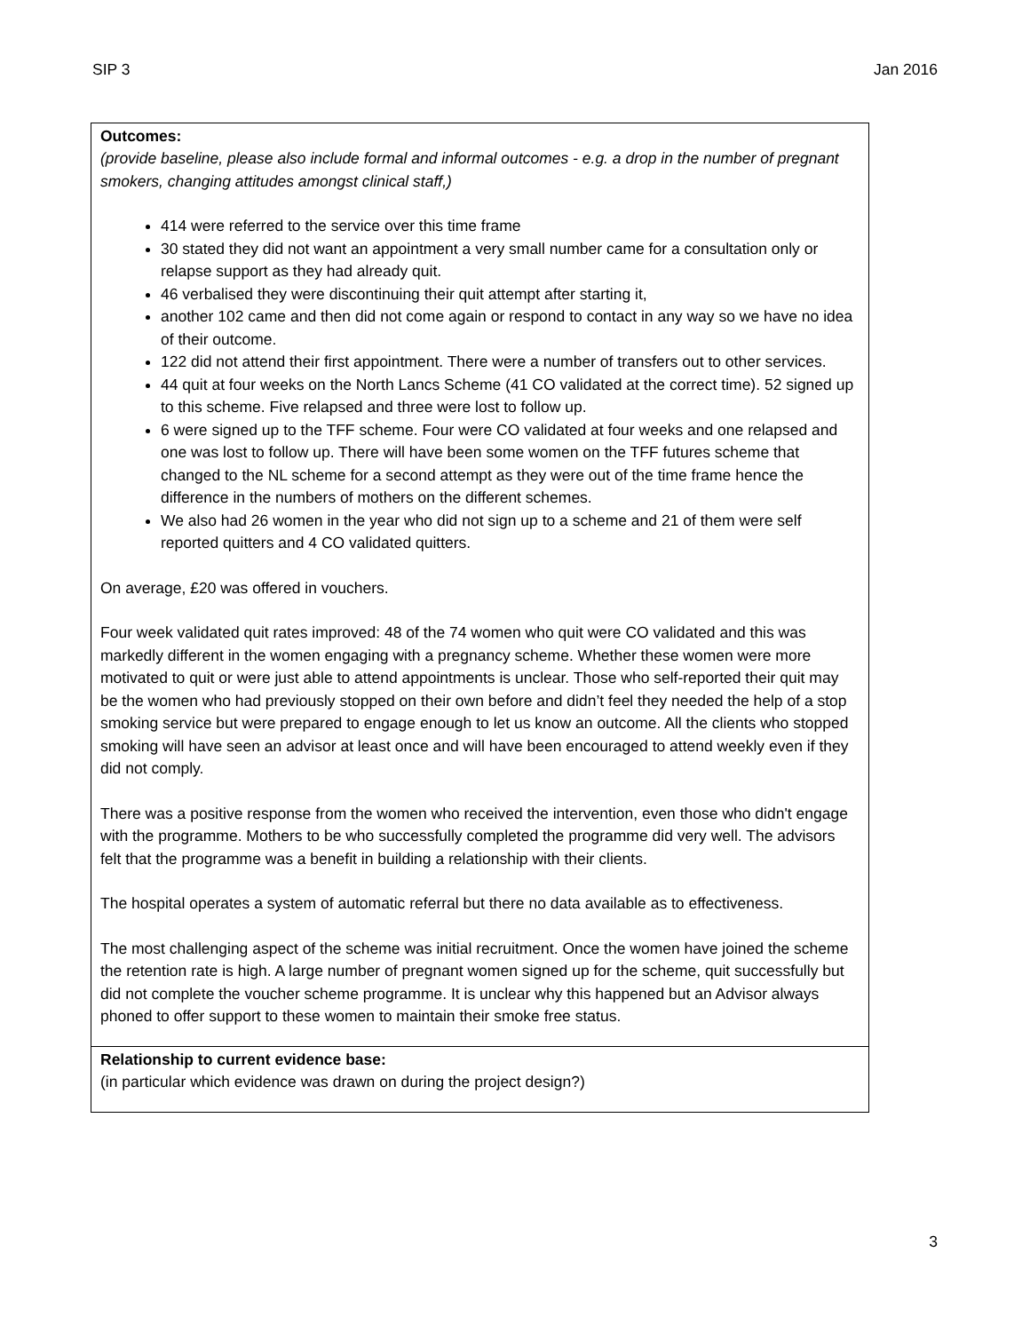SIP 3 Jan 2016
| Outcomes: (provide baseline, please also include formal and informal outcomes - e.g. a drop in the number of pregnant smokers, changing attitudes amongst clinical staff,) 414 were referred to the service over this time frame 30 stated they did not want an appointment a very small number came for a consultation only or relapse support as they had already quit. 46 verbalised they were discontinuing their quit attempt after starting it, another 102 came and then did not come again or respond to contact in any way so we have no idea of their outcome. 122 did not attend their first appointment. There were a number of transfers out to other services. 44 quit at four weeks on the North Lancs Scheme (41 CO validated at the correct time). 52 signed up to this scheme. Five relapsed and three were lost to follow up. 6 were signed up to the TFF scheme. Four were CO validated at four weeks and one relapsed and one was lost to follow up. There will have been some women on the TFF futures scheme that changed to the NL scheme for a second attempt as they were out of the time frame hence the difference in the numbers of mothers on the different schemes. We also had 26 women in the year who did not sign up to a scheme and 21 of them were self reported quitters and 4 CO validated quitters. On average, £20 was offered in vouchers. Four week validated quit rates improved: 48 of the 74 women who quit were CO validated and this was markedly different in the women engaging with a pregnancy scheme. Whether these women were more motivated to quit or were just able to attend appointments is unclear. Those who self-reported their quit may be the women who had previously stopped on their own before and didn’t feel they needed the help of a stop smoking service but were prepared to engage enough to let us know an outcome. All the clients who stopped smoking will have seen an advisor at least once and will have been encouraged to attend weekly even if they did not comply. There was a positive response from the women who received the intervention, even those who didn't engage with the programme. Mothers to be who successfully completed the programme did very well. The advisors felt that the programme was a benefit in building a relationship with their clients. The hospital operates a system of automatic referral but there no data available as to effectiveness. The most challenging aspect of the scheme was initial recruitment. Once the women have joined the scheme the retention rate is high. A large number of pregnant women signed up for the scheme, quit successfully but did not complete the voucher scheme programme. It is unclear why this happened but an Advisor always phoned to offer support to these women to maintain their smoke free status. |
| Relationship to current evidence base: (in particular which evidence was drawn on during the project design?) |
3